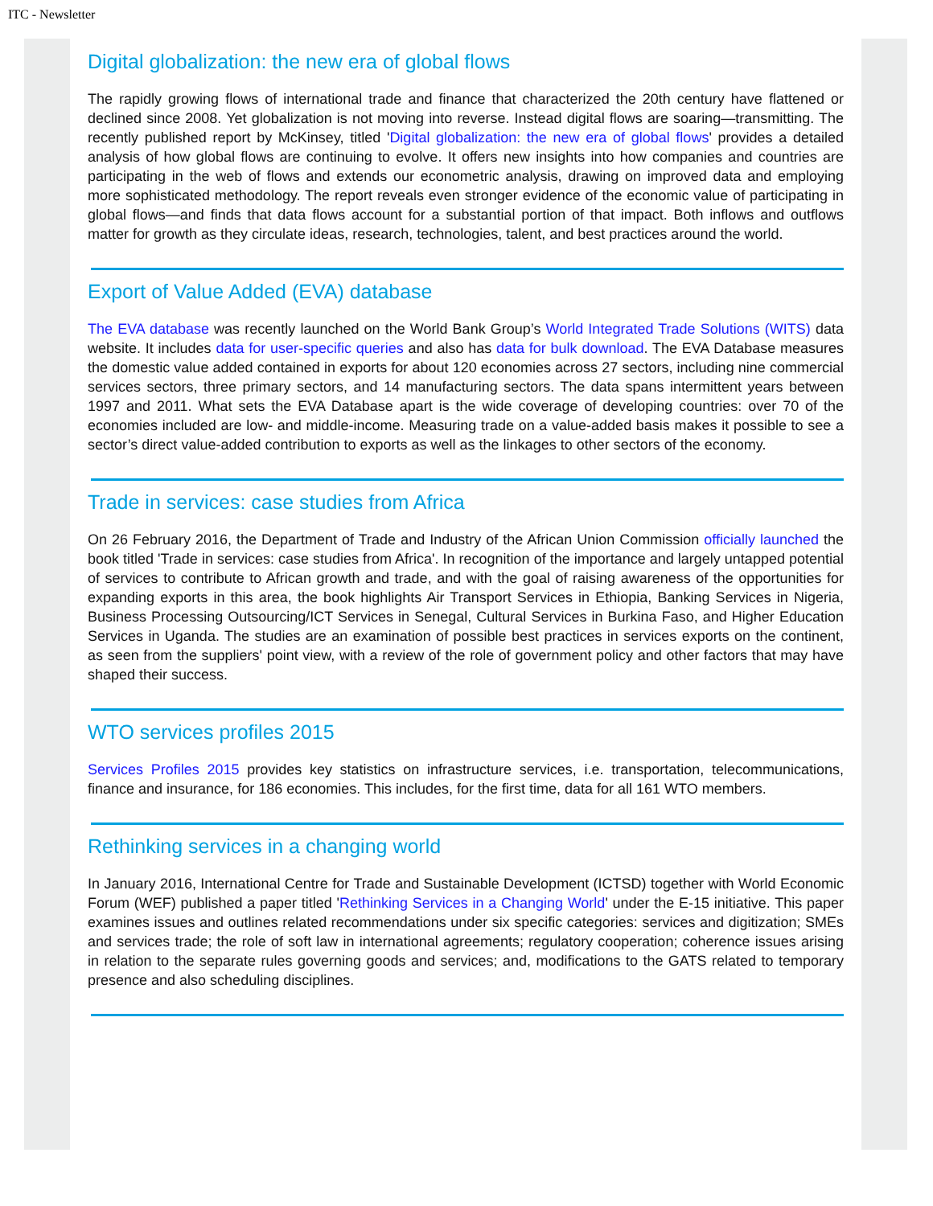ITC - Newsletter
Digital globalization: the new era of global flows
The rapidly growing flows of international trade and finance that characterized the 20th century have flattened or declined since 2008. Yet globalization is not moving into reverse. Instead digital flows are soaring—transmitting. The recently published report by McKinsey, titled 'Digital globalization: the new era of global flows' provides a detailed analysis of how global flows are continuing to evolve. It offers new insights into how companies and countries are participating in the web of flows and extends our econometric analysis, drawing on improved data and employing more sophisticated methodology. The report reveals even stronger evidence of the economic value of participating in global flows—and finds that data flows account for a substantial portion of that impact. Both inflows and outflows matter for growth as they circulate ideas, research, technologies, talent, and best practices around the world.
Export of Value Added (EVA) database
The EVA database was recently launched on the World Bank Group’s World Integrated Trade Solutions (WITS) data website. It includes data for user-specific queries and also has data for bulk download. The EVA Database measures the domestic value added contained in exports for about 120 economies across 27 sectors, including nine commercial services sectors, three primary sectors, and 14 manufacturing sectors. The data spans intermittent years between 1997 and 2011. What sets the EVA Database apart is the wide coverage of developing countries: over 70 of the economies included are low- and middle-income. Measuring trade on a value-added basis makes it possible to see a sector’s direct value-added contribution to exports as well as the linkages to other sectors of the economy.
Trade in services: case studies from Africa
On 26 February 2016, the Department of Trade and Industry of the African Union Commission officially launched the book titled 'Trade in services: case studies from Africa'. In recognition of the importance and largely untapped potential of services to contribute to African growth and trade, and with the goal of raising awareness of the opportunities for expanding exports in this area, the book highlights Air Transport Services in Ethiopia, Banking Services in Nigeria, Business Processing Outsourcing/ICT Services in Senegal, Cultural Services in Burkina Faso, and Higher Education Services in Uganda. The studies are an examination of possible best practices in services exports on the continent, as seen from the suppliers' point view, with a review of the role of government policy and other factors that may have shaped their success.
WTO services profiles 2015
Services Profiles 2015 provides key statistics on infrastructure services, i.e. transportation, telecommunications, finance and insurance, for 186 economies. This includes, for the first time, data for all 161 WTO members.
Rethinking services in a changing world
In January 2016, International Centre for Trade and Sustainable Development (ICTSD) together with World Economic Forum (WEF) published a paper titled 'Rethinking Services in a Changing World' under the E-15 initiative. This paper examines issues and outlines related recommendations under six specific categories: services and digitization; SMEs and services trade; the role of soft law in international agreements; regulatory cooperation; coherence issues arising in relation to the separate rules governing goods and services; and, modifications to the GATS related to temporary presence and also scheduling disciplines.